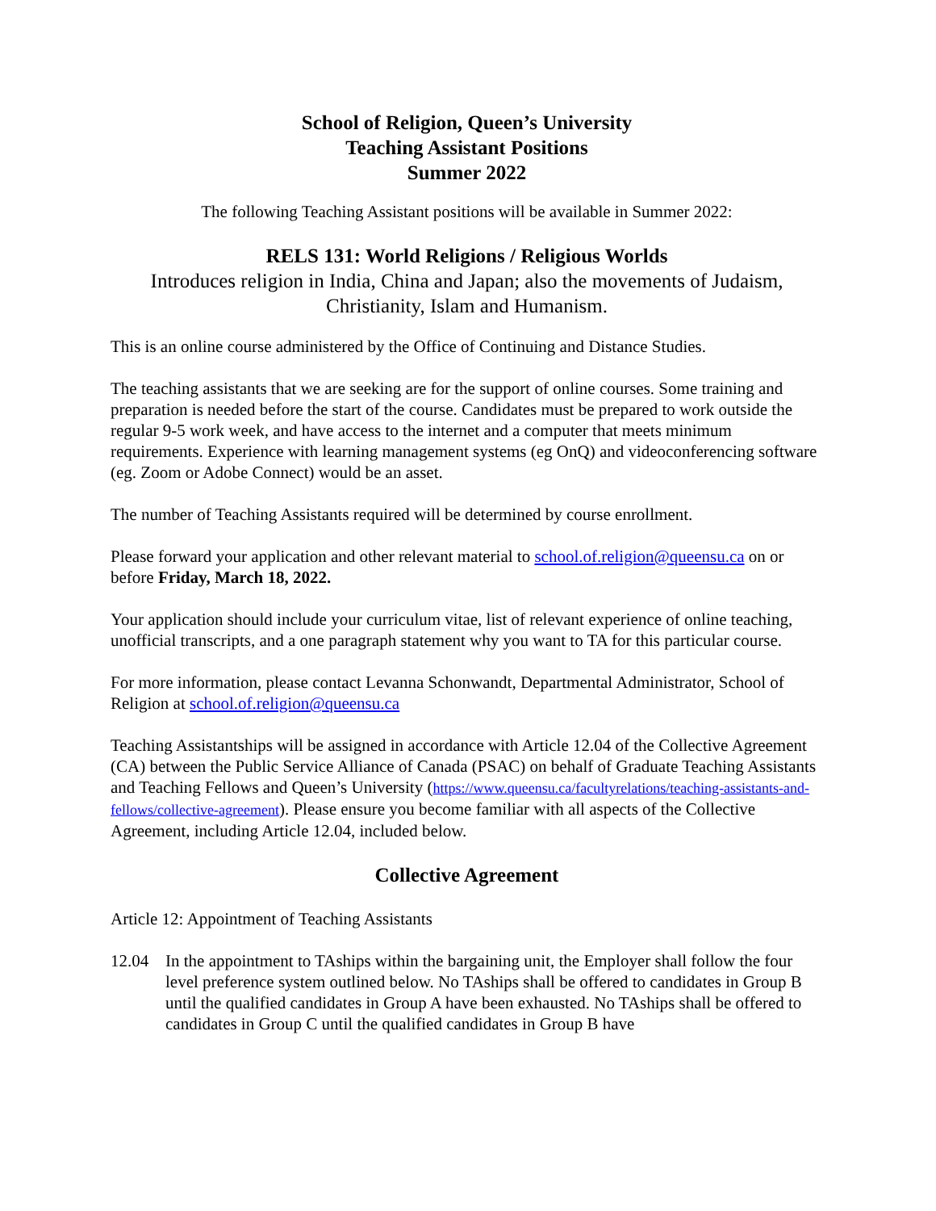School of Religion, Queen’s University
Teaching Assistant Positions
Summer 2022
The following Teaching Assistant positions will be available in Summer 2022:
RELS 131: World Religions / Religious Worlds
Introduces religion in India, China and Japan; also the movements of Judaism, Christianity, Islam and Humanism.
This is an online course administered by the Office of Continuing and Distance Studies.
The teaching assistants that we are seeking are for the support of online courses. Some training and preparation is needed before the start of the course. Candidates must be prepared to work outside the regular 9-5 work week, and have access to the internet and a computer that meets minimum requirements. Experience with learning management systems (eg OnQ) and videoconferencing software (eg. Zoom or Adobe Connect) would be an asset.
The number of Teaching Assistants required will be determined by course enrollment.
Please forward your application and other relevant material to school.of.religion@queensu.ca on or before Friday, March 18, 2022.
Your application should include your curriculum vitae, list of relevant experience of online teaching, unofficial transcripts, and a one paragraph statement why you want to TA for this particular course.
For more information, please contact Levanna Schonwandt, Departmental Administrator, School of Religion at school.of.religion@queensu.ca
Teaching Assistantships will be assigned in accordance with Article 12.04 of the Collective Agreement (CA) between the Public Service Alliance of Canada (PSAC) on behalf of Graduate Teaching Assistants and Teaching Fellows and Queen’s University (https://www.queensu.ca/facultyrelations/teaching-assistants-and-fellows/collective-agreement). Please ensure you become familiar with all aspects of the Collective Agreement, including Article 12.04, included below.
Collective Agreement
Article 12: Appointment of Teaching Assistants
12.04 In the appointment to TAships within the bargaining unit, the Employer shall follow the four level preference system outlined below. No TAships shall be offered to candidates in Group B until the qualified candidates in Group A have been exhausted. No TAships shall be offered to candidates in Group C until the qualified candidates in Group B have